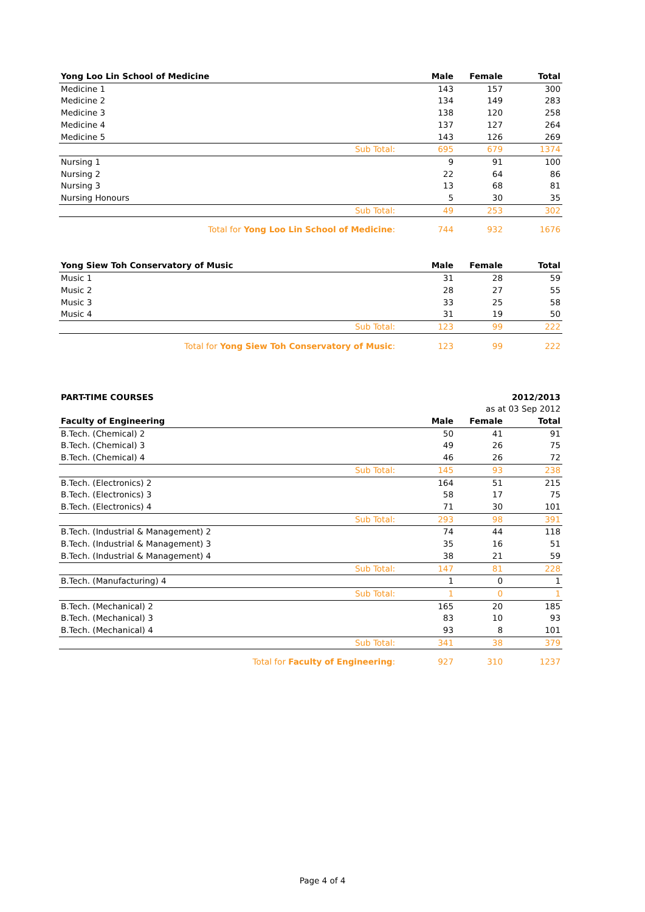| Yong Loo Lin School of Medicine | Male | Female | Total |
| --- | --- | --- | --- |
| Medicine 1 | 143 | 157 | 300 |
| Medicine 2 | 134 | 149 | 283 |
| Medicine 3 | 138 | 120 | 258 |
| Medicine 4 | 137 | 127 | 264 |
| Medicine 5 | 143 | 126 | 269 |
| Sub Total: | 695 | 679 | 1374 |
| Nursing 1 | 9 | 91 | 100 |
| Nursing 2 | 22 | 64 | 86 |
| Nursing 3 | 13 | 68 | 81 |
| Nursing Honours | 5 | 30 | 35 |
| Sub Total: | 49 | 253 | 302 |
| Total for Yong Loo Lin School of Medicine : | 744 | 932 | 1676 |
| Yong Siew Toh Conservatory of Music | Male | Female | Total |
| --- | --- | --- | --- |
| Music 1 | 31 | 28 | 59 |
| Music 2 | 28 | 27 | 55 |
| Music 3 | 33 | 25 | 58 |
| Music 4 | 31 | 19 | 50 |
| Sub Total: | 123 | 99 | 222 |
| Total for Yong Siew Toh Conservatory of Music : | 123 | 99 | 222 |
| PART-TIME COURSES | | | 2012/2013 |
| | | as at 03 Sep 2012 | |
| Faculty of Engineering | Male | Female | Total |
| B.Tech. (Chemical) 2 | 50 | 41 | 91 |
| B.Tech. (Chemical) 3 | 49 | 26 | 75 |
| B.Tech. (Chemical) 4 | 46 | 26 | 72 |
| Sub Total: | 145 | 93 | 238 |
| B.Tech. (Electronics) 2 | 164 | 51 | 215 |
| B.Tech. (Electronics) 3 | 58 | 17 | 75 |
| B.Tech. (Electronics) 4 | 71 | 30 | 101 |
| Sub Total: | 293 | 98 | 391 |
| B.Tech. (Industrial & Management) 2 | 74 | 44 | 118 |
| B.Tech. (Industrial & Management) 3 | 35 | 16 | 51 |
| B.Tech. (Industrial & Management) 4 | 38 | 21 | 59 |
| Sub Total: | 147 | 81 | 228 |
| B.Tech. (Manufacturing) 4 | 1 | 0 | 1 |
| Sub Total: | 1 | 0 | 1 |
| B.Tech. (Mechanical) 2 | 165 | 20 | 185 |
| B.Tech. (Mechanical) 3 | 83 | 10 | 93 |
| B.Tech. (Mechanical) 4 | 93 | 8 | 101 |
| Sub Total: | 341 | 38 | 379 |
| Total for Faculty of Engineering : | 927 | 310 | 1237 |
Page 4 of 4